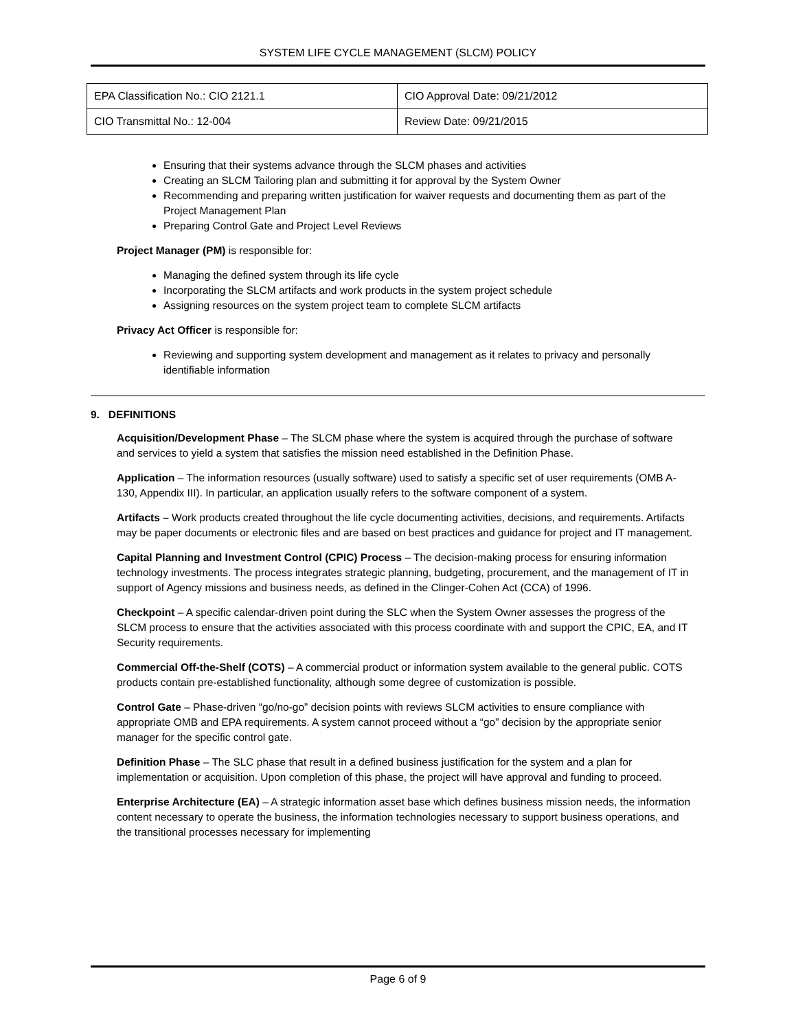SYSTEM LIFE CYCLE MANAGEMENT (SLCM) POLICY
| EPA Classification No.: CIO 2121.1 | CIO Approval Date: 09/21/2012 |
| CIO Transmittal No.: 12-004 | Review Date: 09/21/2015 |
Ensuring that their systems advance through the SLCM phases and activities
Creating an SLCM Tailoring plan and submitting it for approval by the System Owner
Recommending and preparing written justification for waiver requests and documenting them as part of the Project Management Plan
Preparing Control Gate and Project Level Reviews
Project Manager (PM) is responsible for:
Managing the defined system through its life cycle
Incorporating the SLCM artifacts and work products in the system project schedule
Assigning resources on the system project team to complete SLCM artifacts
Privacy Act Officer is responsible for:
Reviewing and supporting system development and management as it relates to privacy and personally identifiable information
9. DEFINITIONS
Acquisition/Development Phase – The SLCM phase where the system is acquired through the purchase of software and services to yield a system that satisfies the mission need established in the Definition Phase.
Application – The information resources (usually software) used to satisfy a specific set of user requirements (OMB A-130, Appendix III). In particular, an application usually refers to the software component of a system.
Artifacts – Work products created throughout the life cycle documenting activities, decisions, and requirements. Artifacts may be paper documents or electronic files and are based on best practices and guidance for project and IT management.
Capital Planning and Investment Control (CPIC) Process – The decision-making process for ensuring information technology investments. The process integrates strategic planning, budgeting, procurement, and the management of IT in support of Agency missions and business needs, as defined in the Clinger-Cohen Act (CCA) of 1996.
Checkpoint – A specific calendar-driven point during the SLC when the System Owner assesses the progress of the SLCM process to ensure that the activities associated with this process coordinate with and support the CPIC, EA, and IT Security requirements.
Commercial Off-the-Shelf (COTS) – A commercial product or information system available to the general public. COTS products contain pre-established functionality, although some degree of customization is possible.
Control Gate – Phase-driven “go/no-go” decision points with reviews SLCM activities to ensure compliance with appropriate OMB and EPA requirements. A system cannot proceed without a “go” decision by the appropriate senior manager for the specific control gate.
Definition Phase – The SLC phase that result in a defined business justification for the system and a plan for implementation or acquisition. Upon completion of this phase, the project will have approval and funding to proceed.
Enterprise Architecture (EA) – A strategic information asset base which defines business mission needs, the information content necessary to operate the business, the information technologies necessary to support business operations, and the transitional processes necessary for implementing
Page 6 of 9